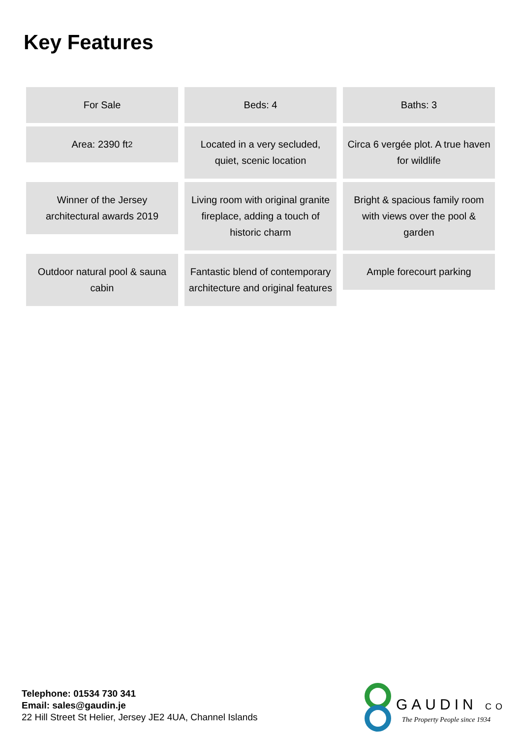Key Features
For Sale
Beds: 4
Baths: 3
Area: 2390 ft<sup>2</sup>
Located in a very secluded, quiet, scenic location
Circa 6 vergée plot. A true haven for wildlife
Winner of the Jersey architectural awards 2019
Living room with original granite fireplace, adding a touch of historic charm
Bright & spacious family room with views over the pool & garden
Outdoor natural pool & sauna cabin
Fantastic blend of contemporary architecture and original features
Ample forecourt parking
Telephone: 01534 730 341
Email: sales@gaudin.je
22 Hill Street St Helier, Jersey JE2 4UA, Channel Islands
GAUDIN CO
The Property People since 1934